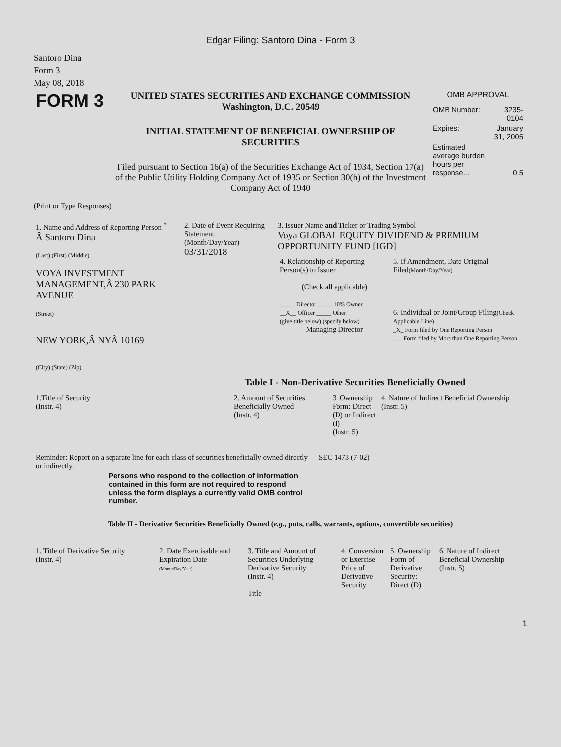Edgar Filing: Santoro Dina - Form 3
Santoro Dina
Form 3
May 08, 2018
| FORM 3 | UNITED STATES SECURITIES AND EXCHANGE COMMISSION Washington, D.C. 20549 INITIAL STATEMENT OF BENEFICIAL OWNERSHIP OF SECURITIES Filed pursuant to Section 16(a) of the Securities Exchange Act of 1934, Section 17(a) of the Public Utility Holding Company Act of 1935 or Section 30(h) of the Investment Company Act of 1940 | OMB APPROVAL / OMB Number: / 3235-0104 / / Expires: / January 31, 2005 / / Estimated average burden hours per response... / 0.5 / |
(Print or Type Responses)
| 1. Name and Address of Reporting Person <sup>*</sup> Â Santoro Dina (Last) (First) (Middle) VOYA INVESTMENT MANAGEMENT,Â 230 PARK AVENUE (Street) NEW YORK,Â NYÂ 10169 (City) (State) (Zip) | 2. Date of Event Requiring Statement (Month/Day/Year) 03/31/2018 | 3. Issuer Name and Ticker or Trading Symbol Voya GLOBAL EQUITY DIVIDEND & PREMIUM OPPORTUNITY FUND [IGD] / 4. Relationship of Reporting Person(s) to Issuer (Check all applicable) _____ Director _____ 10% Owner __X__ Officer _____ Other (give title below) (specify below) Managing Director / 5. If Amendment, Date Original Filed (Month/Day/Year) 6. Individual or Joint/Group Filing (Check Applicable Line) _X_ Form filed by One Reporting Person ___ Form filed by More than One Reporting Person / |
Table I - Non-Derivative Securities Beneficially Owned
| 1.Title of Security (Instr. 4) | 2. Amount of Securities Beneficially Owned (Instr. 4) | 3. Ownership Form: Direct (D) or Indirect (I) (Instr. 5) | 4. Nature of Indirect Beneficial Ownership (Instr. 5) |
| --- | --- | --- | --- |
| Reminder: Report on a separate line for each class of securities beneficially owned directly or indirectly. | SEC 1473 (7-02) |
Persons who respond to the collection of information contained in this form are not required to respond unless the form displays a currently valid OMB control number.
Table II - Derivative Securities Beneficially Owned (e.g., puts, calls, warrants, options, convertible securities)
| 1. Title of Derivative Security (Instr. 4) | 2. Date Exercisable and Expiration Date (Month/Day/Year) | 3. Title and Amount of Securities Underlying Derivative Security (Instr. 4) Title | 4. Conversion or Exercise Price of Derivative Security | 5. Ownership Form of Derivative Security: Direct (D) | 6. Nature of Indirect Beneficial Ownership (Instr. 5) |
| --- | --- | --- | --- | --- | --- |
1